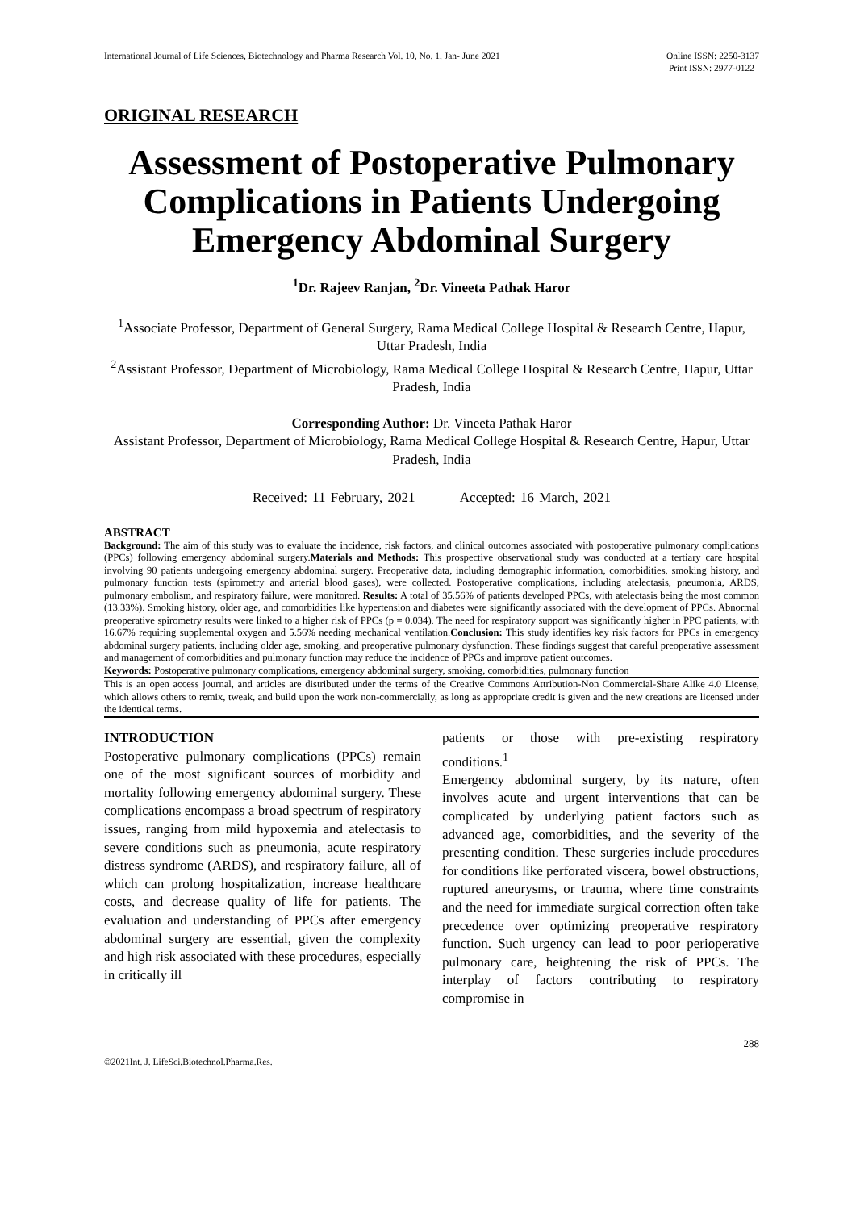International Journal of Life Sciences, Biotechnology and Pharma Research Vol. 10, No. 1, Jan- June 2021 Online ISSN: 2250-3137
Print ISSN: 2977-0122
ORIGINAL RESEARCH
Assessment of Postoperative Pulmonary Complications in Patients Undergoing Emergency Abdominal Surgery
<sup>1</sup> Dr. Rajeev Ranjan, <sup>2</sup>Dr. Vineeta Pathak Haror
<sup>1</sup> Associate Professor, Department of General Surgery, Rama Medical College Hospital & Research Centre, Hapur, Uttar Pradesh, India
<sup>2</sup> Assistant Professor, Department of Microbiology, Rama Medical College Hospital & Research Centre, Hapur, Uttar Pradesh, India
Corresponding Author: Dr. Vineeta Pathak Haror
Assistant Professor, Department of Microbiology, Rama Medical College Hospital & Research Centre, Hapur, Uttar Pradesh, India
Received: 11 February, 2021 Accepted: 16 March, 2021
ABSTRACT
Background: The aim of this study was to evaluate the incidence, risk factors, and clinical outcomes associated with postoperative pulmonary complications (PPCs) following emergency abdominal surgery.Materials and Methods: This prospective observational study was conducted at a tertiary care hospital involving 90 patients undergoing emergency abdominal surgery. Preoperative data, including demographic information, comorbidities, smoking history, and pulmonary function tests (spirometry and arterial blood gases), were collected. Postoperative complications, including atelectasis, pneumonia, ARDS, pulmonary embolism, and respiratory failure, were monitored. Results: A total of 35.56% of patients developed PPCs, with atelectasis being the most common (13.33%). Smoking history, older age, and comorbidities like hypertension and diabetes were significantly associated with the development of PPCs. Abnormal preoperative spirometry results were linked to a higher risk of PPCs (p = 0.034). The need for respiratory support was significantly higher in PPC patients, with 16.67% requiring supplemental oxygen and 5.56% needing mechanical ventilation.Conclusion: This study identifies key risk factors for PPCs in emergency abdominal surgery patients, including older age, smoking, and preoperative pulmonary dysfunction. These findings suggest that careful preoperative assessment and management of comorbidities and pulmonary function may reduce the incidence of PPCs and improve patient outcomes.
Keywords: Postoperative pulmonary complications, emergency abdominal surgery, smoking, comorbidities, pulmonary function
This is an open access journal, and articles are distributed under the terms of the Creative Commons Attribution-Non Commercial-Share Alike 4.0 License, which allows others to remix, tweak, and build upon the work non-commercially, as long as appropriate credit is given and the new creations are licensed under the identical terms.
INTRODUCTION
Postoperative pulmonary complications (PPCs) remain one of the most significant sources of morbidity and mortality following emergency abdominal surgery. These complications encompass a broad spectrum of respiratory issues, ranging from mild hypoxemia and atelectasis to severe conditions such as pneumonia, acute respiratory distress syndrome (ARDS), and respiratory failure, all of which can prolong hospitalization, increase healthcare costs, and decrease quality of life for patients. The evaluation and understanding of PPCs after emergency abdominal surgery are essential, given the complexity and high risk associated with these procedures, especially in critically ill
patients or those with pre-existing respiratory conditions.<sup>1</sup>
Emergency abdominal surgery, by its nature, often involves acute and urgent interventions that can be complicated by underlying patient factors such as advanced age, comorbidities, and the severity of the presenting condition. These surgeries include procedures for conditions like perforated viscera, bowel obstructions, ruptured aneurysms, or trauma, where time constraints and the need for immediate surgical correction often take precedence over optimizing preoperative respiratory function. Such urgency can lead to poor perioperative pulmonary care, heightening the risk of PPCs. The interplay of factors contributing to respiratory compromise in
288
©2021Int. J. LifeSci.Biotechnol.Pharma.Res.